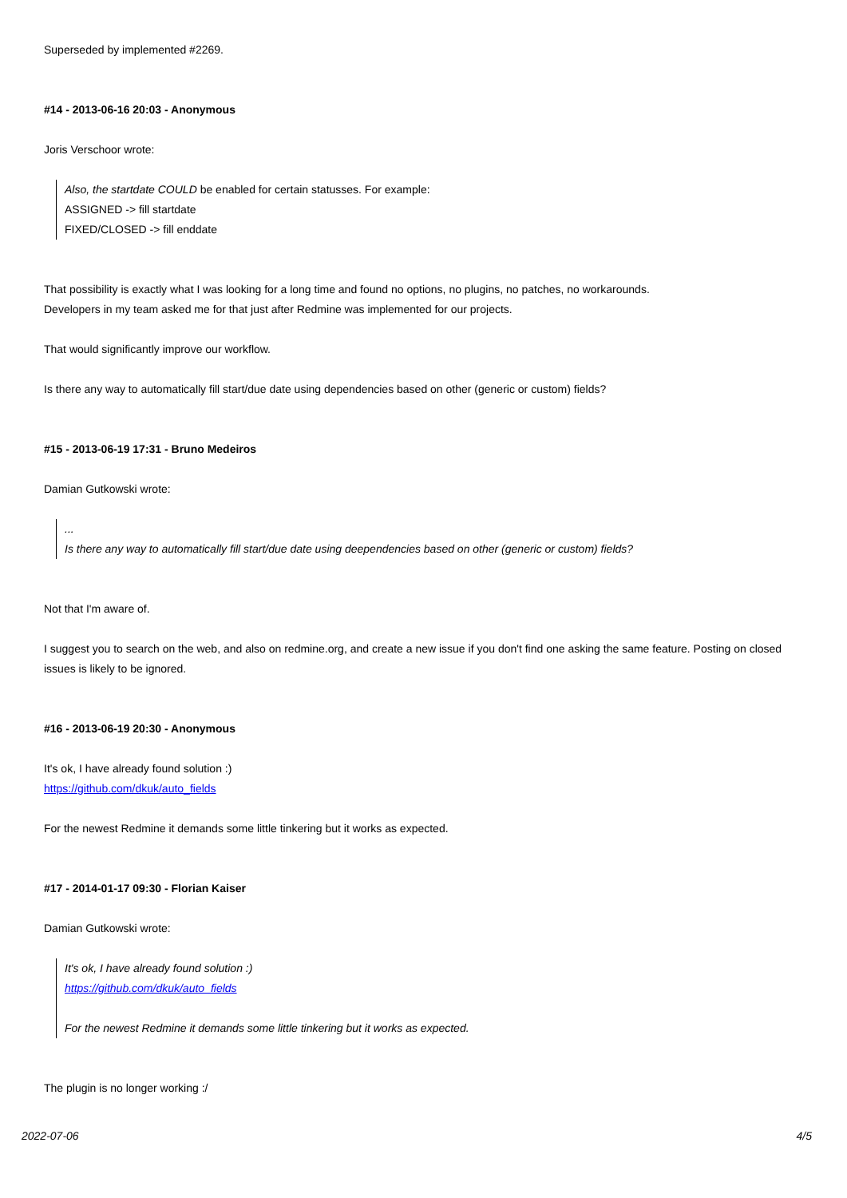Superseded by implemented #2269.
#14 - 2013-06-16 20:03 - Anonymous
Joris Verschoor wrote:
Also, the startdate COULD be enabled for certain statusses. For example:
ASSIGNED -> fill startdate
FIXED/CLOSED -> fill enddate
That possibility is exactly what I was looking for a long time and found no options, no plugins, no patches, no workarounds.
Developers in my team asked me for that just after Redmine was implemented for our projects.
That would significantly improve our workflow.
Is there any way to automatically fill start/due date using dependencies based on other (generic or custom) fields?
#15 - 2013-06-19 17:31 - Bruno Medeiros
Damian Gutkowski wrote:
...
Is there any way to automatically fill start/due date using deependencies based on other (generic or custom) fields?
Not that I'm aware of.
I suggest you to search on the web, and also on redmine.org, and create a new issue if you don't find one asking the same feature. Posting on closed issues is likely to be ignored.
#16 - 2013-06-19 20:30 - Anonymous
It's ok, I have already found solution :)
https://github.com/dkuk/auto_fields
For the newest Redmine it demands some little tinkering but it works as expected.
#17 - 2014-01-17 09:30 - Florian Kaiser
Damian Gutkowski wrote:
It's ok, I have already found solution :)
https://github.com/dkuk/auto_fields
For the newest Redmine it demands some little tinkering but it works as expected.
The plugin is no longer working :/
2022-07-06 4/5